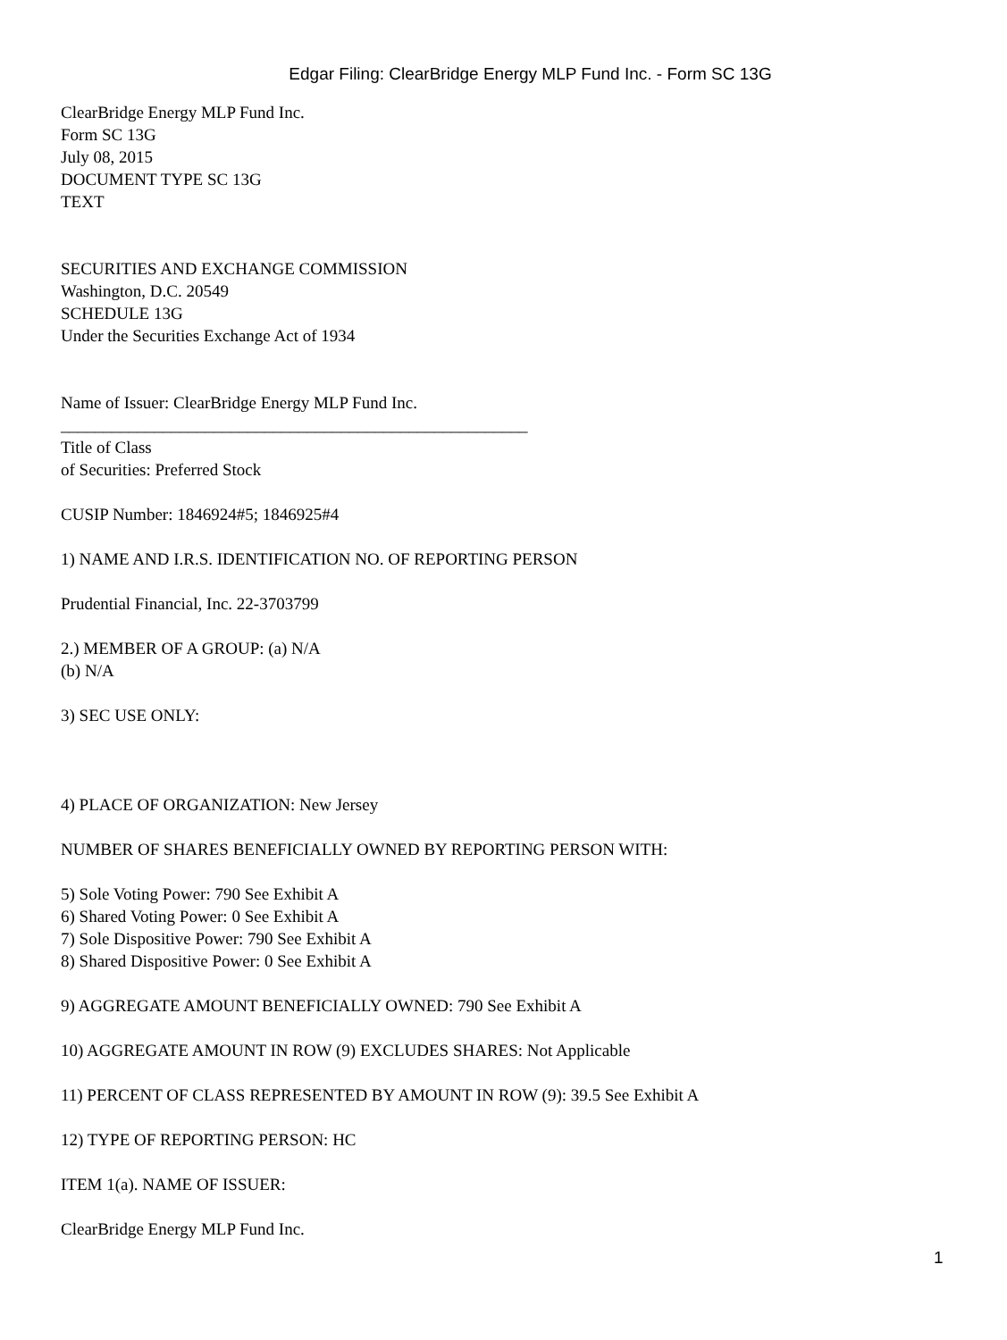Edgar Filing: ClearBridge Energy MLP Fund Inc. - Form SC 13G
ClearBridge Energy MLP Fund Inc.
Form SC 13G
July 08, 2015
DOCUMENT TYPE SC 13G
TEXT
SECURITIES AND EXCHANGE COMMISSION
Washington, D.C. 20549
SCHEDULE 13G
Under the Securities Exchange Act of 1934
Name of Issuer: ClearBridge Energy MLP Fund Inc.
_______________________________________________________
Title of Class
of Securities: Preferred Stock
CUSIP Number: 1846924#5; 1846925#4
1) NAME AND I.R.S. IDENTIFICATION NO. OF REPORTING PERSON
Prudential Financial, Inc. 22-3703799
2.) MEMBER OF A GROUP: (a) N/A
(b) N/A
3) SEC USE ONLY:
4) PLACE OF ORGANIZATION: New Jersey
NUMBER OF SHARES BENEFICIALLY OWNED BY REPORTING PERSON WITH:
5) Sole Voting Power: 790 See Exhibit A
6) Shared Voting Power: 0 See Exhibit A
7) Sole Dispositive Power: 790 See Exhibit A
8) Shared Dispositive Power: 0 See Exhibit A
9) AGGREGATE AMOUNT BENEFICIALLY OWNED: 790 See Exhibit A
10) AGGREGATE AMOUNT IN ROW (9) EXCLUDES SHARES: Not Applicable
11) PERCENT OF CLASS REPRESENTED BY AMOUNT IN ROW (9): 39.5 See Exhibit A
12) TYPE OF REPORTING PERSON: HC
ITEM 1(a). NAME OF ISSUER:
ClearBridge Energy MLP Fund Inc.
1